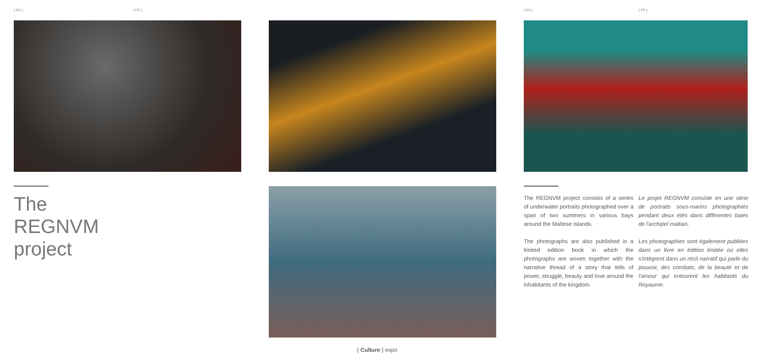{ EN } { FR } { EN } { FR }
The
REGNVM
project
The REGNVM project consists of a series of underwater portraits photographed over a span of two summers in various bays around the Maltese Islands.
The photographs are also published in a limited edition book in which the photographs are woven together with the narrative thread of a story that tells of power, struggle, beauty and love around the inhabitants of the kingdom.
Le projet REGNVM consiste en une série de portraits sous-marins photographiés pendant deux étés dans différentes baies de l'archipel maltais.
Les photographies sont également publiées dans un livre en édition limitée où elles s'intègrent dans un récit narratif qui parle du pouvoir, des combats, de la beauté et de l'amour qui entourent les habitants du Royaume.
{ Culture } expo